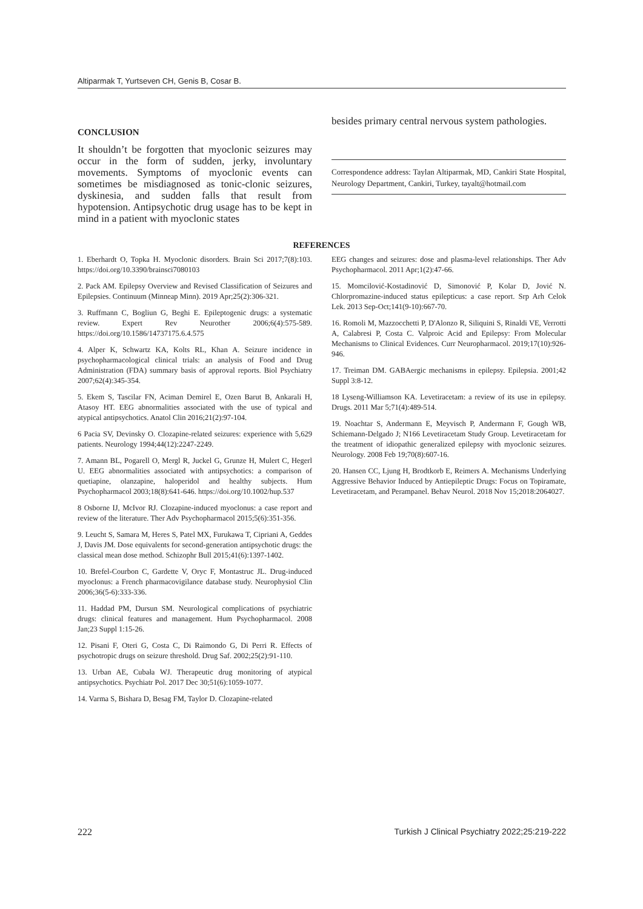Altiparmak T, Yurtseven CH, Genis B, Cosar B.
CONCLUSION
It shouldn’t be forgotten that myoclonic seizures may occur in the form of sudden, jerky, involuntary movements. Symptoms of myoclonic events can sometimes be misdiagnosed as tonic-clonic seizures, dyskinesia, and sudden falls that result from hypotension. Antipsychotic drug usage has to be kept in mind in a patient with myoclonic states
besides primary central nervous system pathologies.
Correspondence address: Taylan Altiparmak, MD, Cankiri State Hospital, Neurology Department, Cankiri, Turkey, tayalt@hotmail.com
REFERENCES
1. Eberhardt O, Topka H. Myoclonic disorders. Brain Sci 2017;7(8):103. https://doi.org/10.3390/brainsci7080103
2. Pack AM. Epilepsy Overview and Revised Classification of Seizures and Epilepsies. Continuum (Minneap Minn). 2019 Apr;25(2):306-321.
3. Ruffmann C, Bogliun G, Beghi E. Epileptogenic drugs: a systematic review. Expert Rev Neurother 2006;6(4):575-589. https://doi.org/10.1586/14737175.6.4.575
4. Alper K, Schwartz KA, Kolts RL, Khan A. Seizure incidence in psychopharmacological clinical trials: an analysis of Food and Drug Administration (FDA) summary basis of approval reports. Biol Psychiatry 2007;62(4):345-354.
5. Ekem S, Tascilar FN, Aciman Demirel E, Ozen Barut B, Ankarali H, Atasoy HT. EEG abnormalities associated with the use of typical and atypical antipsychotics. Anatol Clin 2016;21(2):97-104.
6 Pacia SV, Devinsky O. Clozapine-related seizures: experience with 5,629 patients. Neurology 1994;44(12):2247-2249.
7. Amann BL, Pogarell O, Mergl R, Juckel G, Grunze H, Mulert C, Hegerl U. EEG abnormalities associated with antipsychotics: a comparison of quetiapine, olanzapine, haloperidol and healthy subjects. Hum Psychopharmacol 2003;18(8):641-646. https://doi.org/10.1002/hup.537
8 Osborne IJ, McIvor RJ. Clozapine-induced myoclonus: a case report and review of the literature. Ther Adv Psychopharmacol 2015;5(6):351-356.
9. Leucht S, Samara M, Heres S, Patel MX, Furukawa T, Cipriani A, Geddes J, Davis JM. Dose equivalents for second-generation antipsychotic drugs: the classical mean dose method. Schizophr Bull 2015;41(6):1397-1402.
10. Brefel-Courbon C, Gardette V, Oryc F, Montastruc JL. Drug-induced myoclonus: a French pharmacovigilance database study. Neurophysiol Clin 2006;36(5-6):333-336.
11. Haddad PM, Dursun SM. Neurological complications of psychiatric drugs: clinical features and management. Hum Psychopharmacol. 2008 Jan;23 Suppl 1:15-26.
12. Pisani F, Oteri G, Costa C, Di Raimondo G, Di Perri R. Effects of psychotropic drugs on seizure threshold. Drug Saf. 2002;25(2):91-110.
13. Urban AE, Cubała WJ. Therapeutic drug monitoring of atypical antipsychotics. Psychiatr Pol. 2017 Dec 30;51(6):1059-1077.
14. Varma S, Bishara D, Besag FM, Taylor D. Clozapine-related
EEG changes and seizures: dose and plasma-level relationships. Ther Adv Psychopharmacol. 2011 Apr;1(2):47-66.
15. Momcilović-Kostadinović D, Simonović P, Kolar D, Jović N. Chlorpromazine-induced status epilepticus: a case report. Srp Arh Celok Lek. 2013 Sep-Oct;141(9-10):667-70.
16. Romoli M, Mazzocchetti P, D'Alonzo R, Siliquini S, Rinaldi VE, Verrotti A, Calabresi P, Costa C. Valproic Acid and Epilepsy: From Molecular Mechanisms to Clinical Evidences. Curr Neuropharmacol. 2019;17(10):926-946.
17. Treiman DM. GABAergic mechanisms in epilepsy. Epilepsia. 2001;42 Suppl 3:8-12.
18 Lyseng-Williamson KA. Levetiracetam: a review of its use in epilepsy. Drugs. 2011 Mar 5;71(4):489-514.
19. Noachtar S, Andermann E, Meyvisch P, Andermann F, Gough WB, Schiemann-Delgado J; N166 Levetiracetam Study Group. Levetiracetam for the treatment of idiopathic generalized epilepsy with myoclonic seizures. Neurology. 2008 Feb 19;70(8):607-16.
20. Hansen CC, Ljung H, Brodtkorb E, Reimers A. Mechanisms Underlying Aggressive Behavior Induced by Antiepileptic Drugs: Focus on Topiramate, Levetiracetam, and Perampanel. Behav Neurol. 2018 Nov 15;2018:2064027.
222 Turkish J Clinical Psychiatry 2022;25:219-222